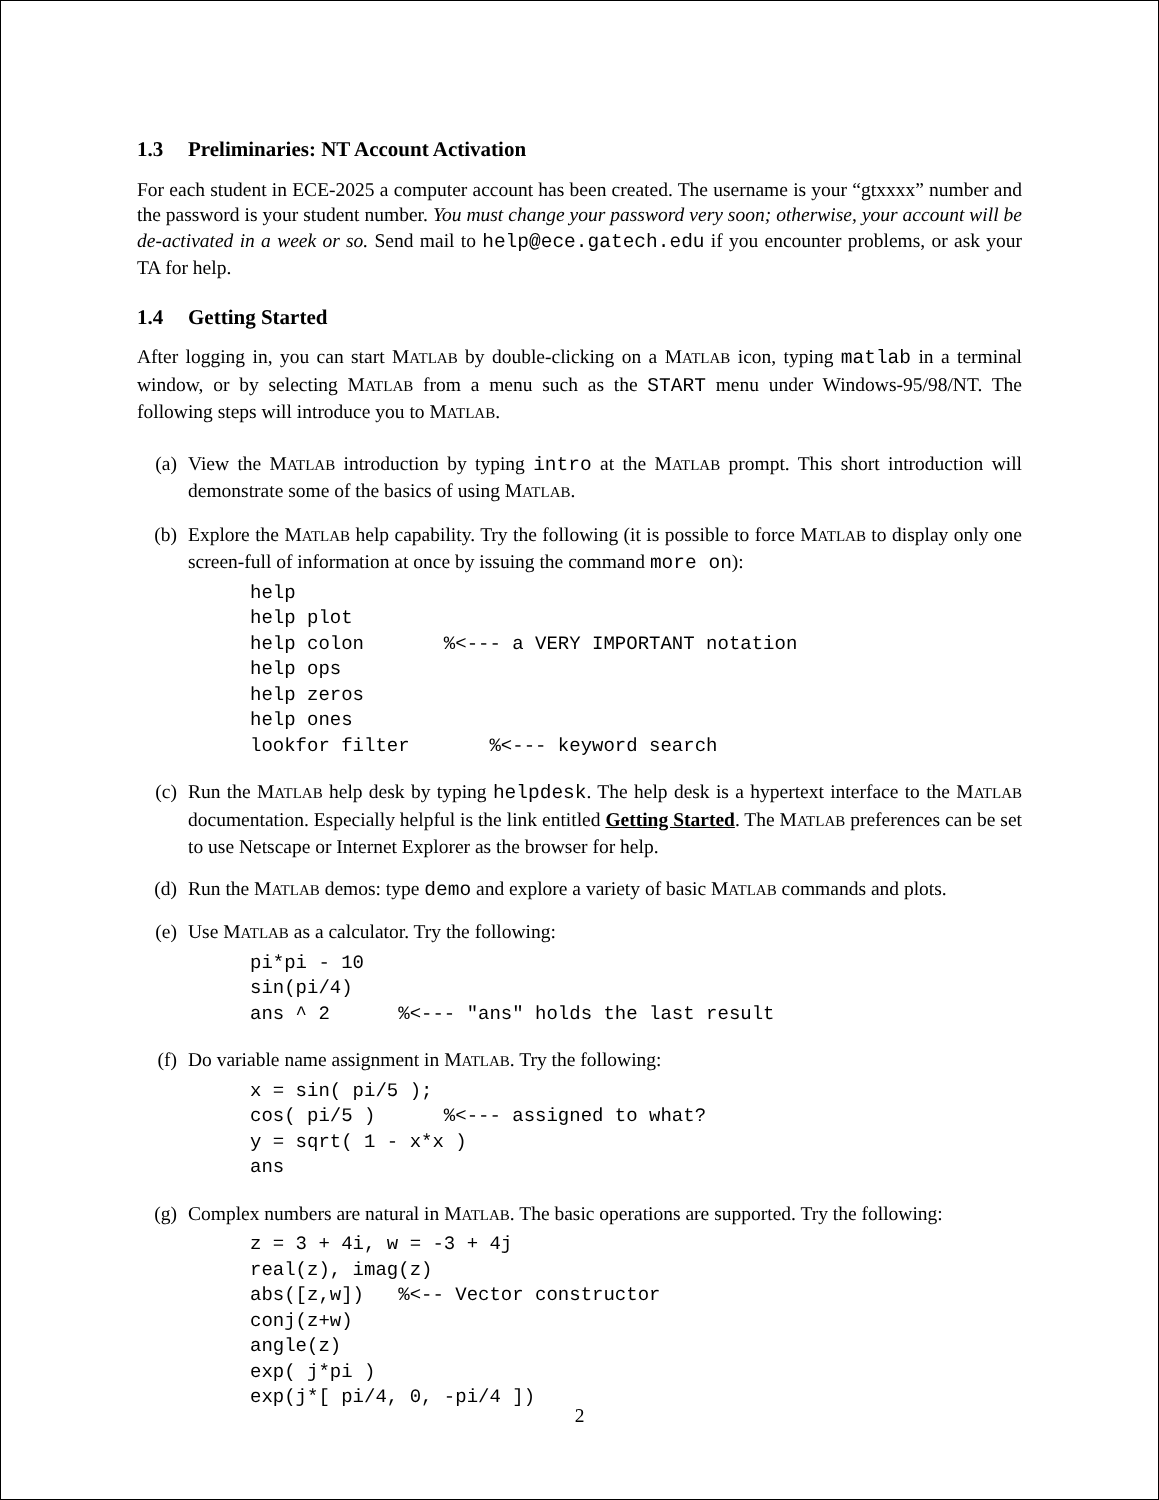1.3 Preliminaries: NT Account Activation
For each student in ECE-2025 a computer account has been created. The username is your “gtxxxx” number and the password is your student number. You must change your password very soon; otherwise, your account will be de-activated in a week or so. Send mail to help@ece.gatech.edu if you encounter problems, or ask your TA for help.
1.4 Getting Started
After logging in, you can start MATLAB by double-clicking on a MATLAB icon, typing matlab in a terminal window, or by selecting MATLAB from a menu such as the START menu under Windows-95/98/NT. The following steps will introduce you to MATLAB.
(a) View the MATLAB introduction by typing intro at the MATLAB prompt. This short introduction will demonstrate some of the basics of using MATLAB.
(b) Explore the MATLAB help capability. Try the following (it is possible to force MATLAB to display only one screen-full of information at once by issuing the command more on):
help
help plot
help colon       %<--- a VERY IMPORTANT notation
help ops
help zeros
help ones
lookfor filter       %<--- keyword search
(c) Run the MATLAB help desk by typing helpdesk. The help desk is a hypertext interface to the MATLAB documentation. Especially helpful is the link entitled Getting Started. The MATLAB preferences can be set to use Netscape or Internet Explorer as the browser for help.
(d) Run the MATLAB demos: type demo and explore a variety of basic MATLAB commands and plots.
(e) Use MATLAB as a calculator. Try the following:
pi*pi - 10
sin(pi/4)
ans ^ 2      %<--- "ans" holds the last result
(f) Do variable name assignment in MATLAB. Try the following:
x = sin( pi/5 );
cos( pi/5 )      %<--- assigned to what?
y = sqrt( 1 - x*x )
ans
(g) Complex numbers are natural in MATLAB. The basic operations are supported. Try the following:
z = 3 + 4i, w = -3 + 4j
real(z), imag(z)
abs([z,w])   %<-- Vector constructor
conj(z+w)
angle(z)
exp( j*pi )
exp(j*[ pi/4, 0, -pi/4 ])
2